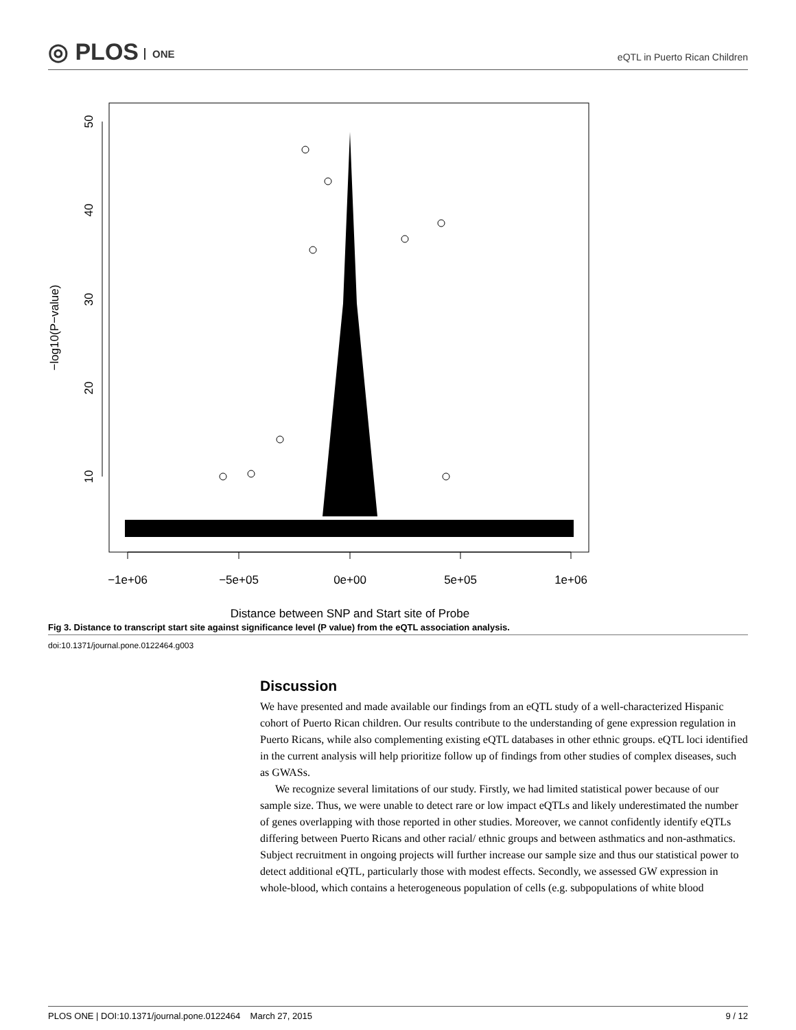◎ PLOS ONE
eQTL in Puerto Rican Children
−1e+06
−5e+05
0e+00
5e+05
1e+06
Distance between SNP and Start site of Probe
10
20
30
40
50
−log10(P−value)
Fig 3. Distance to transcript start site against significance level (P value) from the eQTL association analysis.
doi:10.1371/journal.pone.0122464.g003
Discussion
We have presented and made available our findings from an eQTL study of a well-characterized Hispanic cohort of Puerto Rican children. Our results contribute to the understanding of gene expression regulation in Puerto Ricans, while also complementing existing eQTL databases in other ethnic groups. eQTL loci identified in the current analysis will help prioritize follow up of findings from other studies of complex diseases, such as GWASs.
We recognize several limitations of our study. Firstly, we had limited statistical power because of our sample size. Thus, we were unable to detect rare or low impact eQTLs and likely underestimated the number of genes overlapping with those reported in other studies. Moreover, we cannot confidently identify eQTLs differing between Puerto Ricans and other racial/ ethnic groups and between asthmatics and non-asthmatics. Subject recruitment in ongoing projects will further increase our sample size and thus our statistical power to detect additional eQTL, particularly those with modest effects. Secondly, we assessed GW expression in whole-blood, which contains a heterogeneous population of cells (e.g. subpopulations of white blood
PLOS ONE | DOI:10.1371/journal.pone.0122464 March 27, 2015 9 / 12